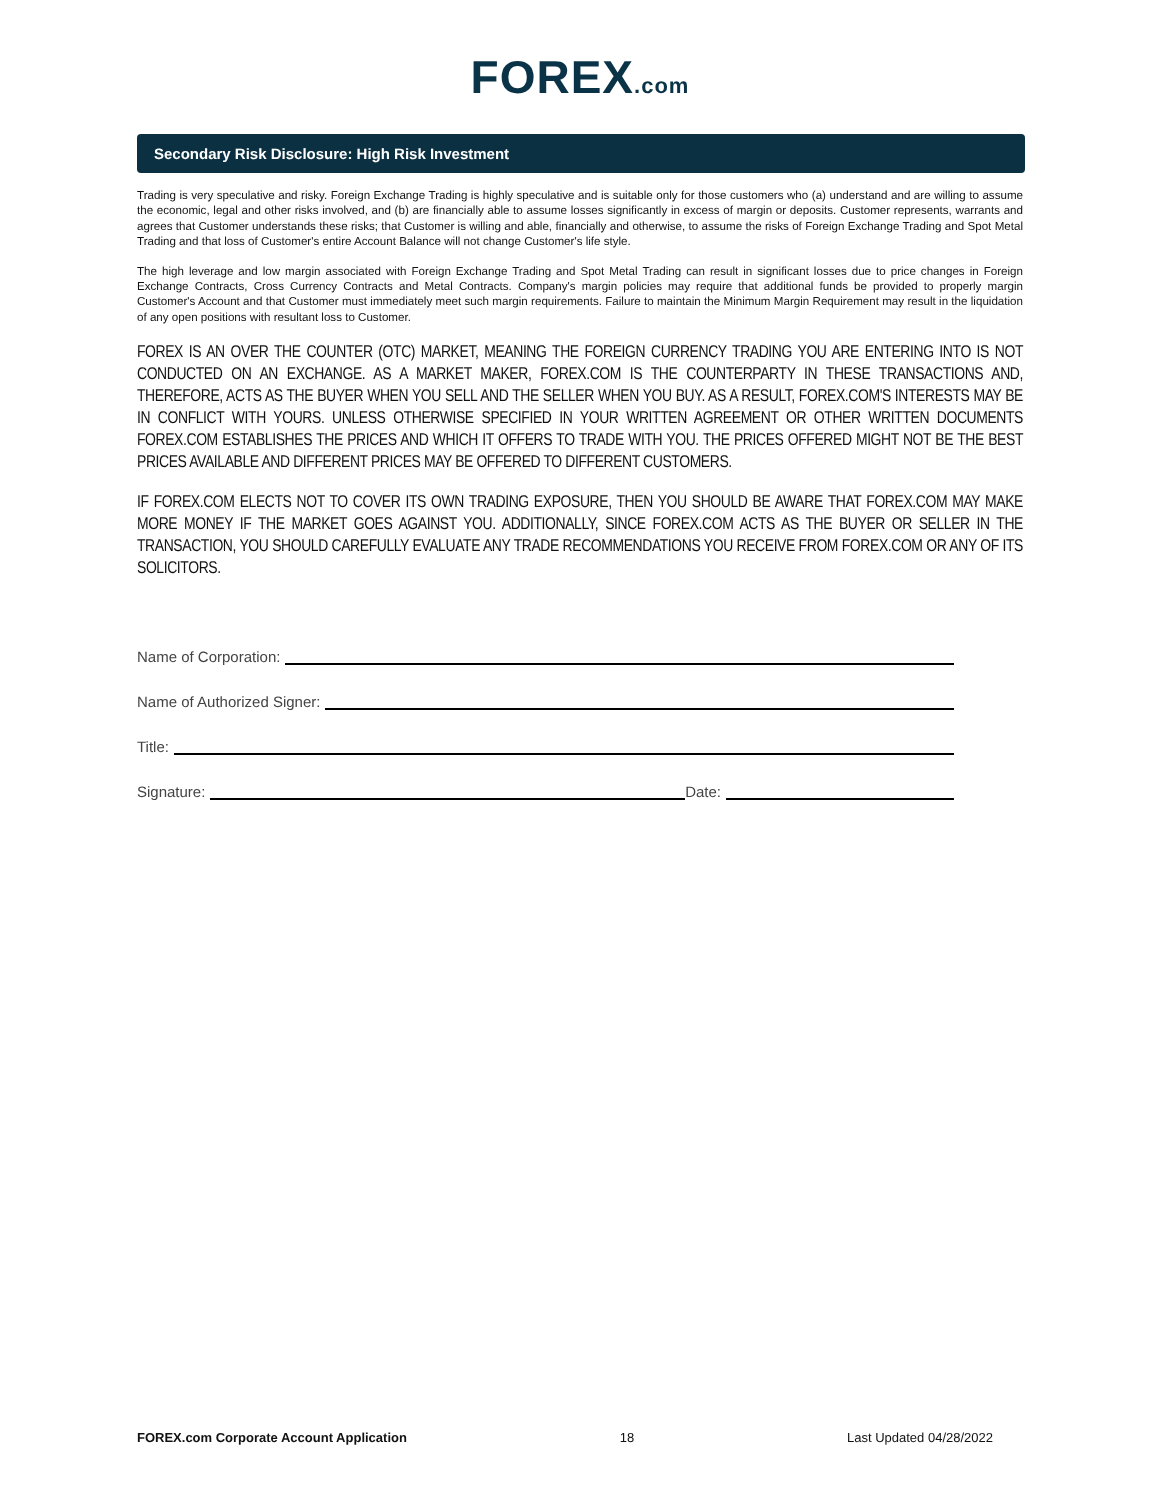FOREX.com
Secondary Risk Disclosure: High Risk Investment
Trading is very speculative and risky. Foreign Exchange Trading is highly speculative and is suitable only for those customers who (a) understand and are willing to assume the economic, legal and other risks involved, and (b) are financially able to assume losses significantly in excess of margin or deposits. Customer represents, warrants and agrees that Customer understands these risks; that Customer is willing and able, financially and otherwise, to assume the risks of Foreign Exchange Trading and Spot Metal Trading and that loss of Customer's entire Account Balance will not change Customer's life style.
The high leverage and low margin associated with Foreign Exchange Trading and Spot Metal Trading can result in significant losses due to price changes in Foreign Exchange Contracts, Cross Currency Contracts and Metal Contracts. Company's margin policies may require that additional funds be provided to properly margin Customer's Account and that Customer must immediately meet such margin requirements. Failure to maintain the Minimum Margin Requirement may result in the liquidation of any open positions with resultant loss to Customer.
FOREX IS AN OVER THE COUNTER (OTC) MARKET, MEANING THE FOREIGN CURRENCY TRADING YOU ARE ENTERING INTO IS NOT CONDUCTED ON AN EXCHANGE. AS A MARKET MAKER, FOREX.COM IS THE COUNTERPARTY IN THESE TRANSACTIONS AND, THEREFORE, ACTS AS THE BUYER WHEN YOU SELL AND THE SELLER WHEN YOU BUY. AS A RESULT, FOREX.COM'S INTERESTS MAY BE IN CONFLICT WITH YOURS. UNLESS OTHERWISE SPECIFIED IN YOUR WRITTEN AGREEMENT OR OTHER WRITTEN DOCUMENTS FOREX.COM ESTABLISHES THE PRICES AND WHICH IT OFFERS TO TRADE WITH YOU. THE PRICES OFFERED MIGHT NOT BE THE BEST PRICES AVAILABLE AND DIFFERENT PRICES MAY BE OFFERED TO DIFFERENT CUSTOMERS.
IF FOREX.COM ELECTS NOT TO COVER ITS OWN TRADING EXPOSURE, THEN YOU SHOULD BE AWARE THAT FOREX.COM MAY MAKE MORE MONEY IF THE MARKET GOES AGAINST YOU. ADDITIONALLY, SINCE FOREX.COM ACTS AS THE BUYER OR SELLER IN THE TRANSACTION, YOU SHOULD CAREFULLY EVALUATE ANY TRADE RECOMMENDATIONS YOU RECEIVE FROM FOREX.COM OR ANY OF ITS SOLICITORS.
Name of Corporation:
Name of Authorized Signer:
Title:
Signature: Date:
FOREX.com Corporate Account Application 18 Last Updated 04/28/2022